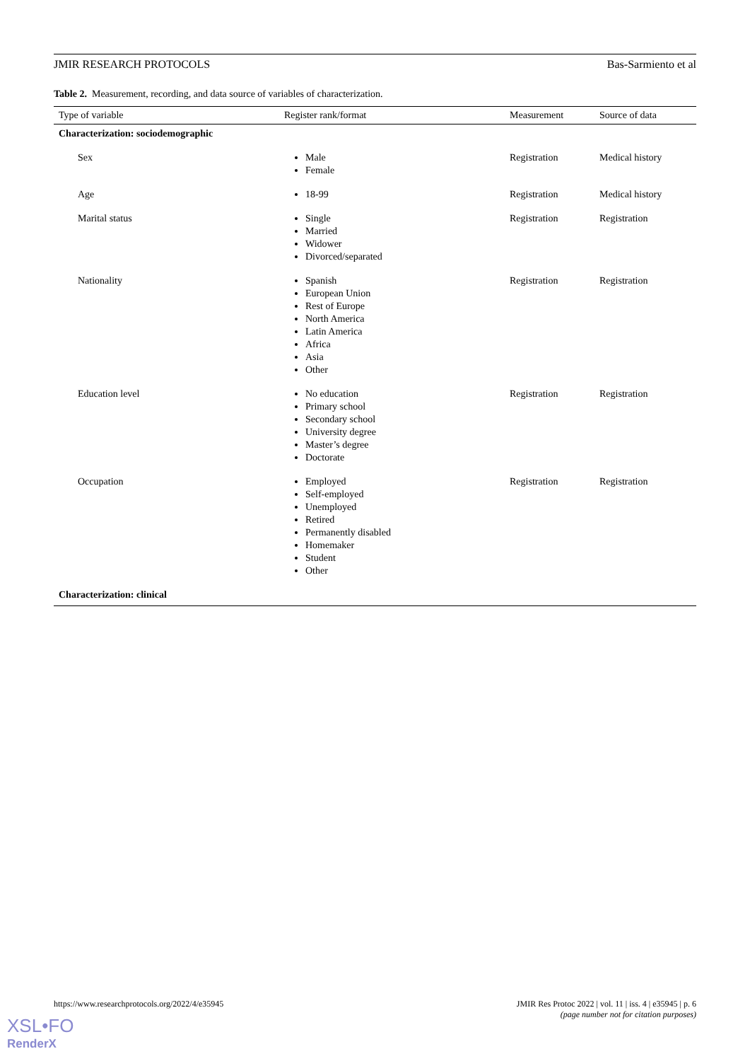JMIR RESEARCH PROTOCOLS Bas-Sarmiento et al
Table 2. Measurement, recording, and data source of variables of characterization.
| Type of variable | Register rank/format | Measurement | Source of data |
| --- | --- | --- | --- |
| Characterization: sociodemographic | | | |
| Sex | Male Female | Registration | Medical history |
| Age | 18-99 | Registration | Medical history |
| Marital status | Single Married Widower Divorced/separated | Registration | Registration |
| Nationality | Spanish European Union Rest of Europe North America Latin America Africa Asia Other | Registration | Registration |
| Education level | No education Primary school Secondary school University degree Master’s degree Doctorate | Registration | Registration |
| Occupation | Employed Self-employed Unemployed Retired Permanently disabled Homemaker Student Other | Registration | Registration |
| Characterization: clinical | | | |
https://www.researchprotocols.org/2022/4/e35945 JMIR Res Protoc 2022 | vol. 11 | iss. 4 | e35945 | p. 6
(page number not for citation purposes)
XSL•FO
RenderX